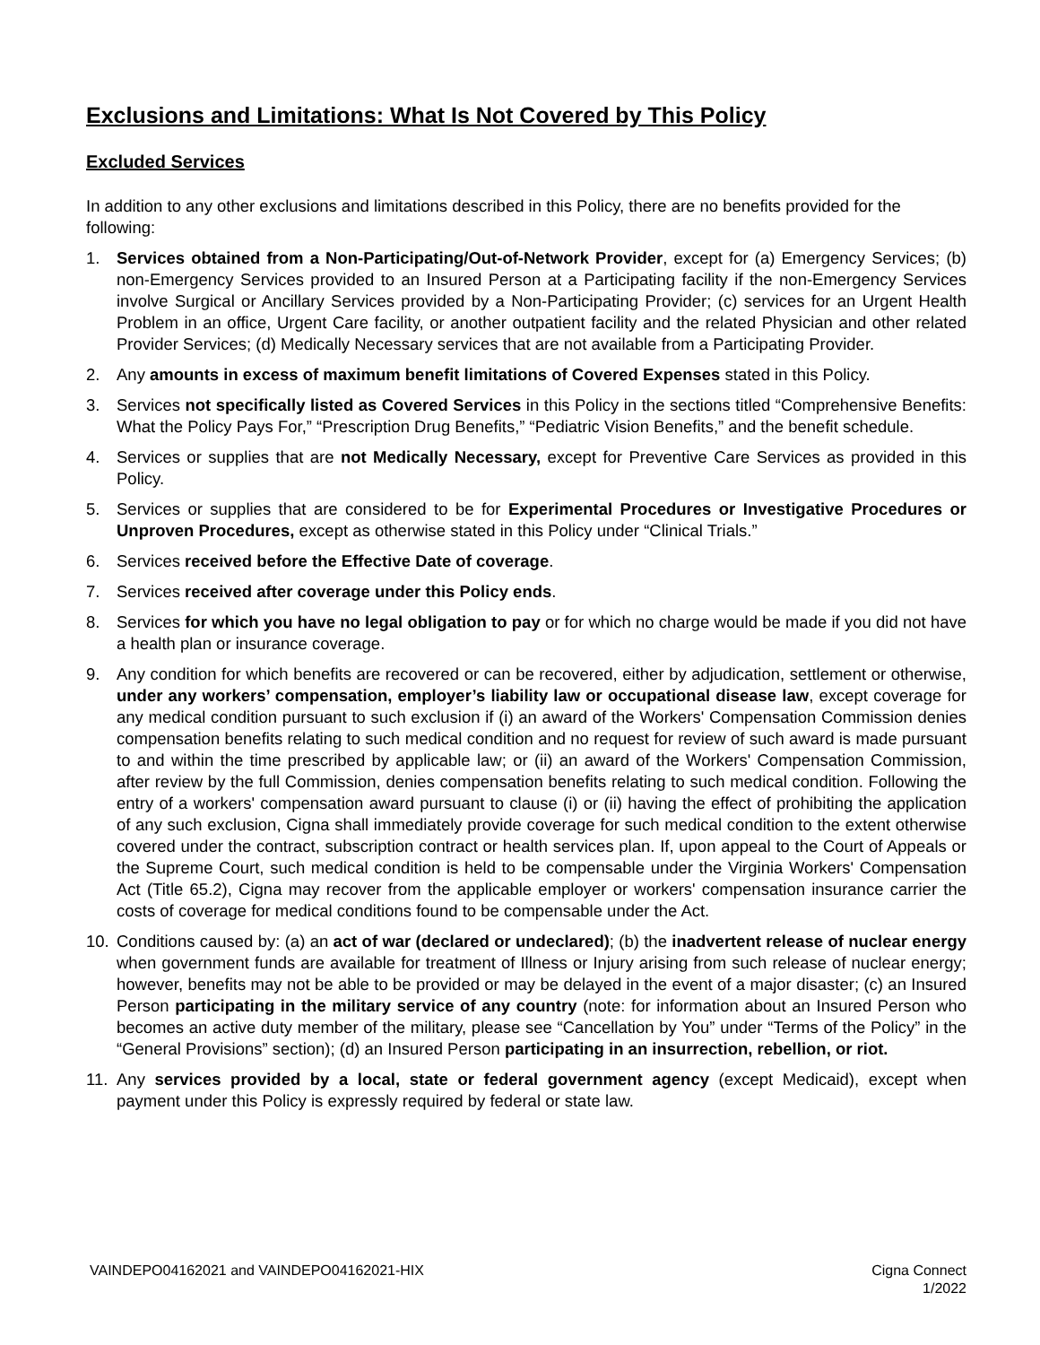Exclusions and Limitations: What Is Not Covered by This Policy
Excluded Services
In addition to any other exclusions and limitations described in this Policy, there are no benefits provided for the following:
1. Services obtained from a Non-Participating/Out-of-Network Provider, except for (a) Emergency Services; (b) non-Emergency Services provided to an Insured Person at a Participating facility if the non-Emergency Services involve Surgical or Ancillary Services provided by a Non-Participating Provider; (c) services for an Urgent Health Problem in an office, Urgent Care facility, or another outpatient facility and the related Physician and other related Provider Services; (d) Medically Necessary services that are not available from a Participating Provider.
2. Any amounts in excess of maximum benefit limitations of Covered Expenses stated in this Policy.
3. Services not specifically listed as Covered Services in this Policy in the sections titled “Comprehensive Benefits: What the Policy Pays For,” “Prescription Drug Benefits,” “Pediatric Vision Benefits,” and the benefit schedule.
4. Services or supplies that are not Medically Necessary, except for Preventive Care Services as provided in this Policy.
5. Services or supplies that are considered to be for Experimental Procedures or Investigative Procedures or Unproven Procedures, except as otherwise stated in this Policy under “Clinical Trials.”
6. Services received before the Effective Date of coverage.
7. Services received after coverage under this Policy ends.
8. Services for which you have no legal obligation to pay or for which no charge would be made if you did not have a health plan or insurance coverage.
9. Any condition for which benefits are recovered or can be recovered, either by adjudication, settlement or otherwise, under any workers’ compensation, employer’s liability law or occupational disease law, except coverage for any medical condition pursuant to such exclusion if (i) an award of the Workers' Compensation Commission denies compensation benefits relating to such medical condition and no request for review of such award is made pursuant to and within the time prescribed by applicable law; or (ii) an award of the Workers' Compensation Commission, after review by the full Commission, denies compensation benefits relating to such medical condition. Following the entry of a workers' compensation award pursuant to clause (i) or (ii) having the effect of prohibiting the application of any such exclusion, Cigna shall immediately provide coverage for such medical condition to the extent otherwise covered under the contract, subscription contract or health services plan. If, upon appeal to the Court of Appeals or the Supreme Court, such medical condition is held to be compensable under the Virginia Workers' Compensation Act (Title 65.2), Cigna may recover from the applicable employer or workers' compensation insurance carrier the costs of coverage for medical conditions found to be compensable under the Act.
10. Conditions caused by: (a) an act of war (declared or undeclared); (b) the inadvertent release of nuclear energy when government funds are available for treatment of Illness or Injury arising from such release of nuclear energy; however, benefits may not be able to be provided or may be delayed in the event of a major disaster; (c) an Insured Person participating in the military service of any country (note: for information about an Insured Person who becomes an active duty member of the military, please see “Cancellation by You” under “Terms of the Policy” in the “General Provisions” section); (d) an Insured Person participating in an insurrection, rebellion, or riot.
11. Any services provided by a local, state or federal government agency (except Medicaid), except when payment under this Policy is expressly required by federal or state law.
VAINDEPO04162021 and VAINDEPO04162021-HIX
Cigna Connect
1/2022